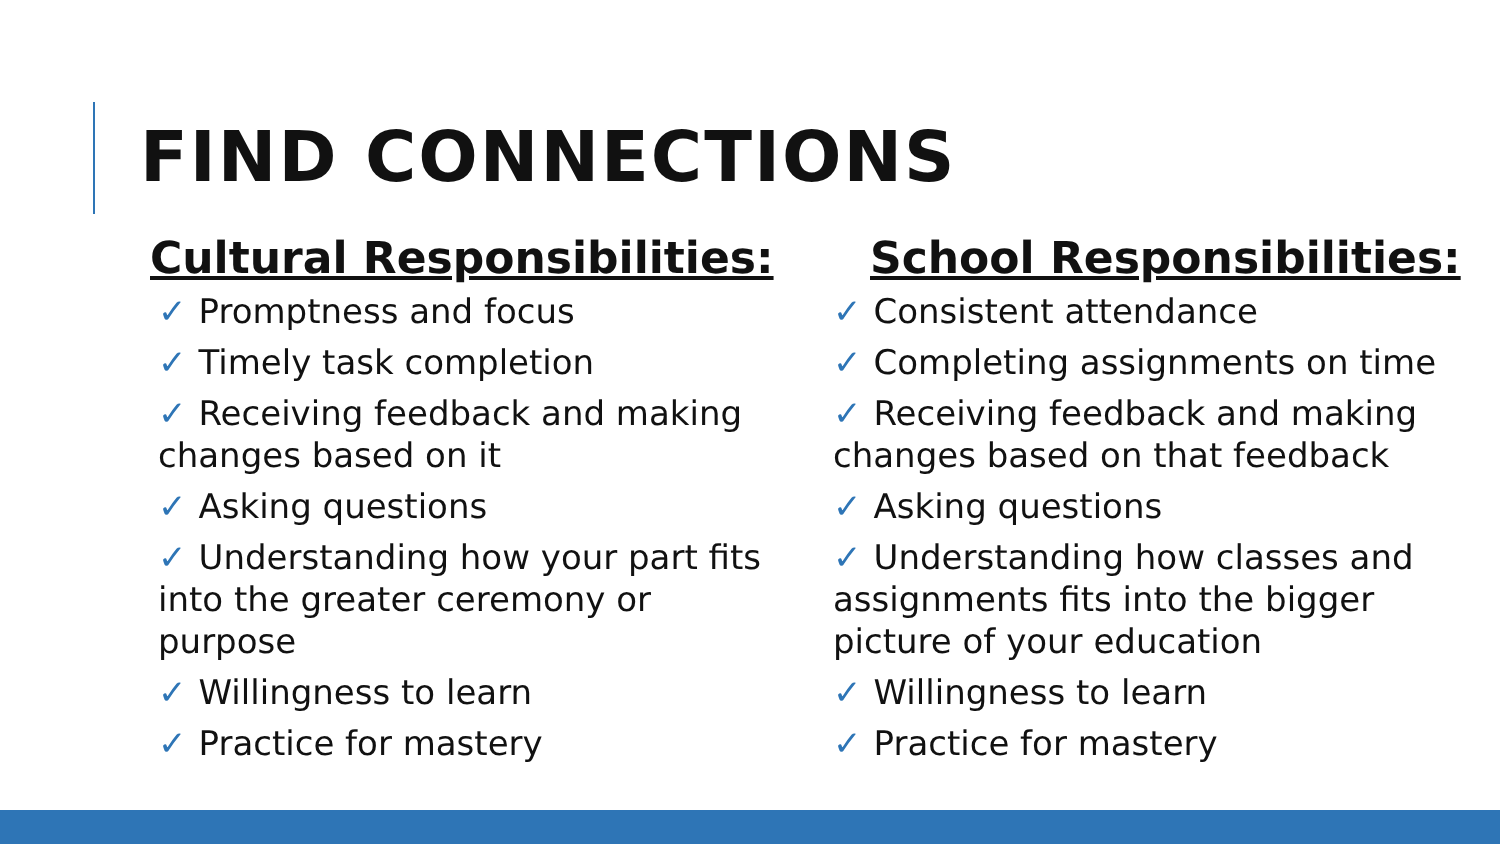FIND CONNECTIONS
Cultural Responsibilities:
✓ Promptness and focus
✓ Timely task completion
✓ Receiving feedback and making changes based on it
✓ Asking questions
✓ Understanding how your part fits into the greater ceremony or purpose
✓ Willingness to learn
✓ Practice for mastery
School Responsibilities:
✓ Consistent attendance
✓ Completing assignments on time
✓ Receiving feedback and making changes based on that feedback
✓ Asking questions
✓ Understanding how classes and assignments fits into the bigger picture of your education
✓ Willingness to learn
✓ Practice for mastery